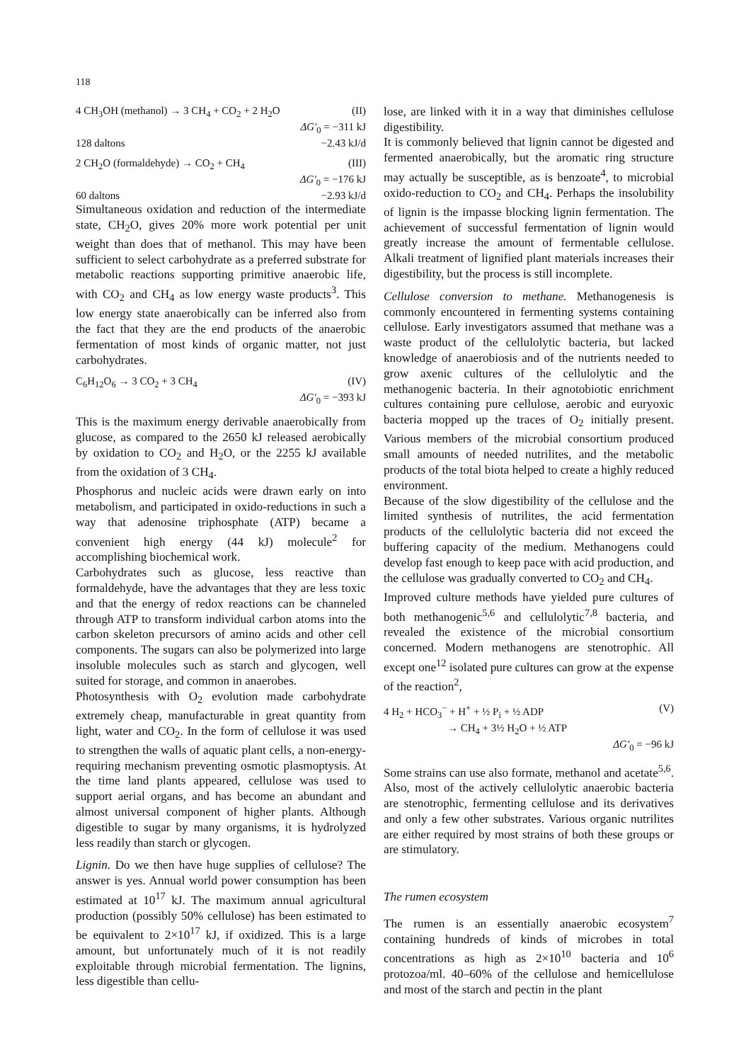118
4 CH<sub>3</sub>OH (methanol) → 3 CH<sub>4</sub> + CO<sub>2</sub> + 2 H<sub>2</sub>O (II)
ΔG′<sub>0</sub> = −311 kJ
128 daltons −2.43 kJ/d
2 CH<sub>2</sub>O (formaldehyde) → CO<sub>2</sub> + CH<sub>4</sub> (III)
ΔG′<sub>0</sub> = −176 kJ
60 daltons −2.93 kJ/d
Simultaneous oxidation and reduction of the intermediate state, CH<sub>2</sub>O, gives 20% more work potential per unit weight than does that of methanol. This may have been sufficient to select carbohydrate as a preferred substrate for metabolic reactions supporting primitive anaerobic life, with CO<sub>2</sub> and CH<sub>4</sub> as low energy waste products<sup>3</sup>. This low energy state anaerobically can be inferred also from the fact that they are the end products of the anaerobic fermentation of most kinds of organic matter, not just carbohydrates.
C<sub>6</sub>H<sub>12</sub>O<sub>6</sub> → 3 CO<sub>2</sub> + 3 CH<sub>4</sub> (IV)
ΔG′<sub>0</sub> = −393 kJ
This is the maximum energy derivable anaerobically from glucose, as compared to the 2650 kJ released aerobically by oxidation to CO<sub>2</sub> and H<sub>2</sub>O, or the 2255 kJ available from the oxidation of 3 CH<sub>4</sub>.
Phosphorus and nucleic acids were drawn early on into metabolism, and participated in oxido-reductions in such a way that adenosine triphosphate (ATP) became a convenient high energy (44 kJ) molecule<sup>2</sup> for accomplishing biochemical work.
Carbohydrates such as glucose, less reactive than formaldehyde, have the advantages that they are less toxic and that the energy of redox reactions can be channeled through ATP to transform individual carbon atoms into the carbon skeleton precursors of amino acids and other cell components. The sugars can also be polymerized into large insoluble molecules such as starch and glycogen, well suited for storage, and common in anaerobes.
Photosynthesis with O<sub>2</sub> evolution made carbohydrate extremely cheap, manufacturable in great quantity from light, water and CO<sub>2</sub>. In the form of cellulose it was used to strengthen the walls of aquatic plant cells, a non-energy-requiring mechanism preventing osmotic plasmoptysis. At the time land plants appeared, cellulose was used to support aerial organs, and has become an abundant and almost universal component of higher plants. Although digestible to sugar by many organisms, it is hydrolyzed less readily than starch or glycogen.
Lignin. Do we then have huge supplies of cellulose? The answer is yes. Annual world power consumption has been estimated at 10<sup>17</sup> kJ. The maximum annual agricultural production (possibly 50% cellulose) has been estimated to be equivalent to 2×10<sup>17</sup> kJ, if oxidized. This is a large amount, but unfortunately much of it is not readily exploitable through microbial fermentation. The lignins, less digestible than cellu-
lose, are linked with it in a way that diminishes cellulose digestibility.
It is commonly believed that lignin cannot be digested and fermented anaerobically, but the aromatic ring structure may actually be susceptible, as is benzoate<sup>4</sup>, to microbial oxido-reduction to CO<sub>2</sub> and CH<sub>4</sub>. Perhaps the insolubility of lignin is the impasse blocking lignin fermentation. The achievement of successful fermentation of lignin would greatly increase the amount of fermentable cellulose. Alkali treatment of lignified plant materials increases their digestibility, but the process is still incomplete.
Cellulose conversion to methane. Methanogenesis is commonly encountered in fermenting systems containing cellulose. Early investigators assumed that methane was a waste product of the cellulolytic bacteria, but lacked knowledge of anaerobiosis and of the nutrients needed to grow axenic cultures of the cellulolytic and the methanogenic bacteria. In their agnotobiotic enrichment cultures containing pure cellulose, aerobic and euryoxic bacteria mopped up the traces of O<sub>2</sub> initially present. Various members of the microbial consortium produced small amounts of needed nutrilites, and the metabolic products of the total biota helped to create a highly reduced environment.
Because of the slow digestibility of the cellulose and the limited synthesis of nutrilites, the acid fermentation products of the cellulolytic bacteria did not exceed the buffering capacity of the medium. Methanogens could develop fast enough to keep pace with acid production, and the cellulose was gradually converted to CO<sub>2</sub> and CH<sub>4</sub>.
Improved culture methods have yielded pure cultures of both methanogenic<sup>5,6</sup> and cellulolytic<sup>7,8</sup> bacteria, and revealed the existence of the microbial consortium concerned. Modern methanogens are stenotrophic. All except one<sup>12</sup> isolated pure cultures can grow at the expense of the reaction<sup>2</sup>,
4 H<sub>2</sub> + HCO<sub>3</sub><sup>−</sup> + H<sup>+</sup> + ½ P<sub>i</sub> + ½ ADP (V)
→ CH<sub>4</sub> + 3½ H<sub>2</sub>O + ½ ATP
ΔG′<sub>0</sub> = −96 kJ
Some strains can use also formate, methanol and acetate<sup>5,6</sup>. Also, most of the actively cellulolytic anaerobic bacteria are stenotrophic, fermenting cellulose and its derivatives and only a few other substrates. Various organic nutrilites are either required by most strains of both these groups or are stimulatory.
The rumen ecosystem
The rumen is an essentially anaerobic ecosystem<sup>7</sup> containing hundreds of kinds of microbes in total concentrations as high as 2×10<sup>10</sup> bacteria and 10<sup>6</sup> protozoa/ml. 40–60% of the cellulose and hemicellulose and most of the starch and pectin in the plant